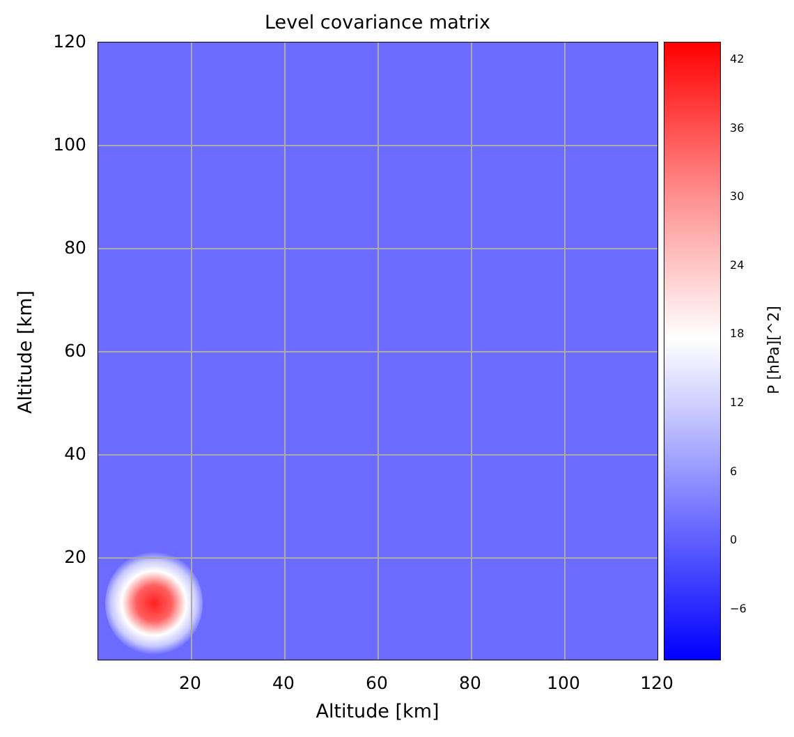Level covariance matrix
120
100
80
60
40
20
Altitude [km]
20 40 60 80 100 120
Altitude [km]
42
36
30
24
18
12
6
0
−6
P [hPa][^2]